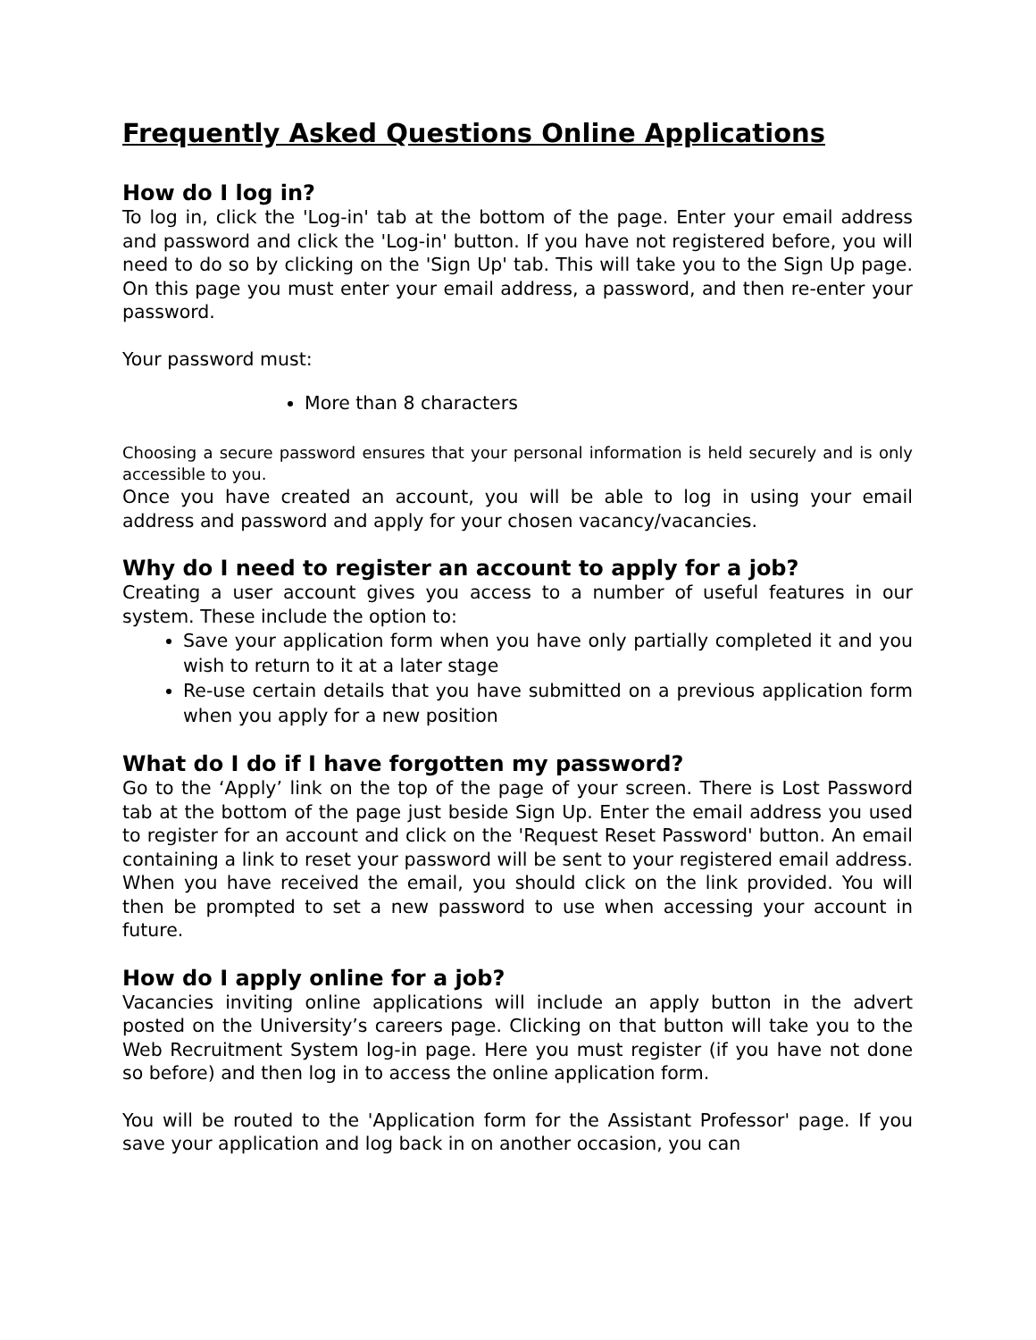Frequently Asked Questions Online Applications
How do I log in?
To log in, click the 'Log-in' tab at the bottom of the page. Enter your email address and password and click the 'Log-in' button. If you have not registered before, you will need to do so by clicking on the 'Sign Up' tab. This will take you to the Sign Up page. On this page you must enter your email address, a password, and then re-enter your password.
Your password must:
More than 8 characters
Choosing a secure password ensures that your personal information is held securely and is only accessible to you.
Once you have created an account, you will be able to log in using your email address and password and apply for your chosen vacancy/vacancies.
Why do I need to register an account to apply for a job?
Creating a user account gives you access to a number of useful features in our system. These include the option to:
Save your application form when you have only partially completed it and you wish to return to it at a later stage
Re-use certain details that you have submitted on a previous application form when you apply for a new position
What do I do if I have forgotten my password?
Go to the ‘Apply’ link on the top of the page of your screen. There is Lost Password tab at the bottom of the page just beside Sign Up. Enter the email address you used to register for an account and click on the 'Request Reset Password' button. An email containing a link to reset your password will be sent to your registered email address. When you have received the email, you should click on the link provided. You will then be prompted to set a new password to use when accessing your account in future.
How do I apply online for a job?
Vacancies inviting online applications will include an apply button in the advert posted on the University’s careers page. Clicking on that button will take you to the Web Recruitment System log-in page. Here you must register (if you have not done so before) and then log in to access the online application form.
You will be routed to the 'Application form for the Assistant Professor' page. If you save your application and log back in on another occasion, you can